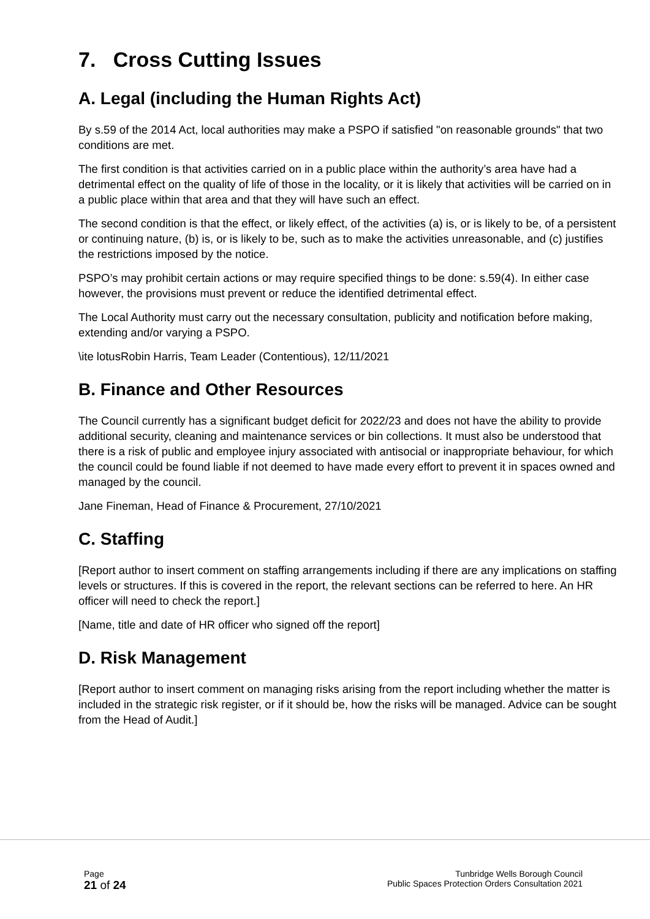7. Cross Cutting Issues
A. Legal (including the Human Rights Act)
By s.59 of the 2014 Act, local authorities may make a PSPO if satisfied "on reasonable grounds" that two conditions are met.
The first condition is that activities carried on in a public place within the authority’s area have had a detrimental effect on the quality of life of those in the locality, or it is likely that activities will be carried on in a public place within that area and that they will have such an effect.
The second condition is that the effect, or likely effect, of the activities (a) is, or is likely to be, of a persistent or continuing nature, (b) is, or is likely to be, such as to make the activities unreasonable, and (c) justifies the restrictions imposed by the notice.
PSPO’s may prohibit certain actions or may require specified things to be done: s.59(4). In either case however, the provisions must prevent or reduce the identified detrimental effect.
The Local Authority must carry out the necessary consultation, publicity and notification before making, extending and/or varying a PSPO.
\ite lotusRobin Harris, Team Leader (Contentious), 12/11/2021
B. Finance and Other Resources
The Council currently has a significant budget deficit for 2022/23 and does not have the ability to provide additional security, cleaning and maintenance services or bin collections. It must also be understood that there is a risk of public and employee injury associated with antisocial or inappropriate behaviour, for which the council could be found liable if not deemed to have made every effort to prevent it in spaces owned and managed by the council.
Jane Fineman, Head of Finance & Procurement, 27/10/2021
C. Staffing
[Report author to insert comment on staffing arrangements including if there are any implications on staffing levels or structures. If this is covered in the report, the relevant sections can be referred to here. An HR officer will need to check the report.]
[Name, title and date of HR officer who signed off the report]
D. Risk Management
[Report author to insert comment on managing risks arising from the report including whether the matter is included in the strategic risk register, or if it should be, how the risks will be managed. Advice can be sought from the Head of Audit.]
Page
21 of 24
Tunbridge Wells Borough Council
Public Spaces Protection Orders Consultation 2021